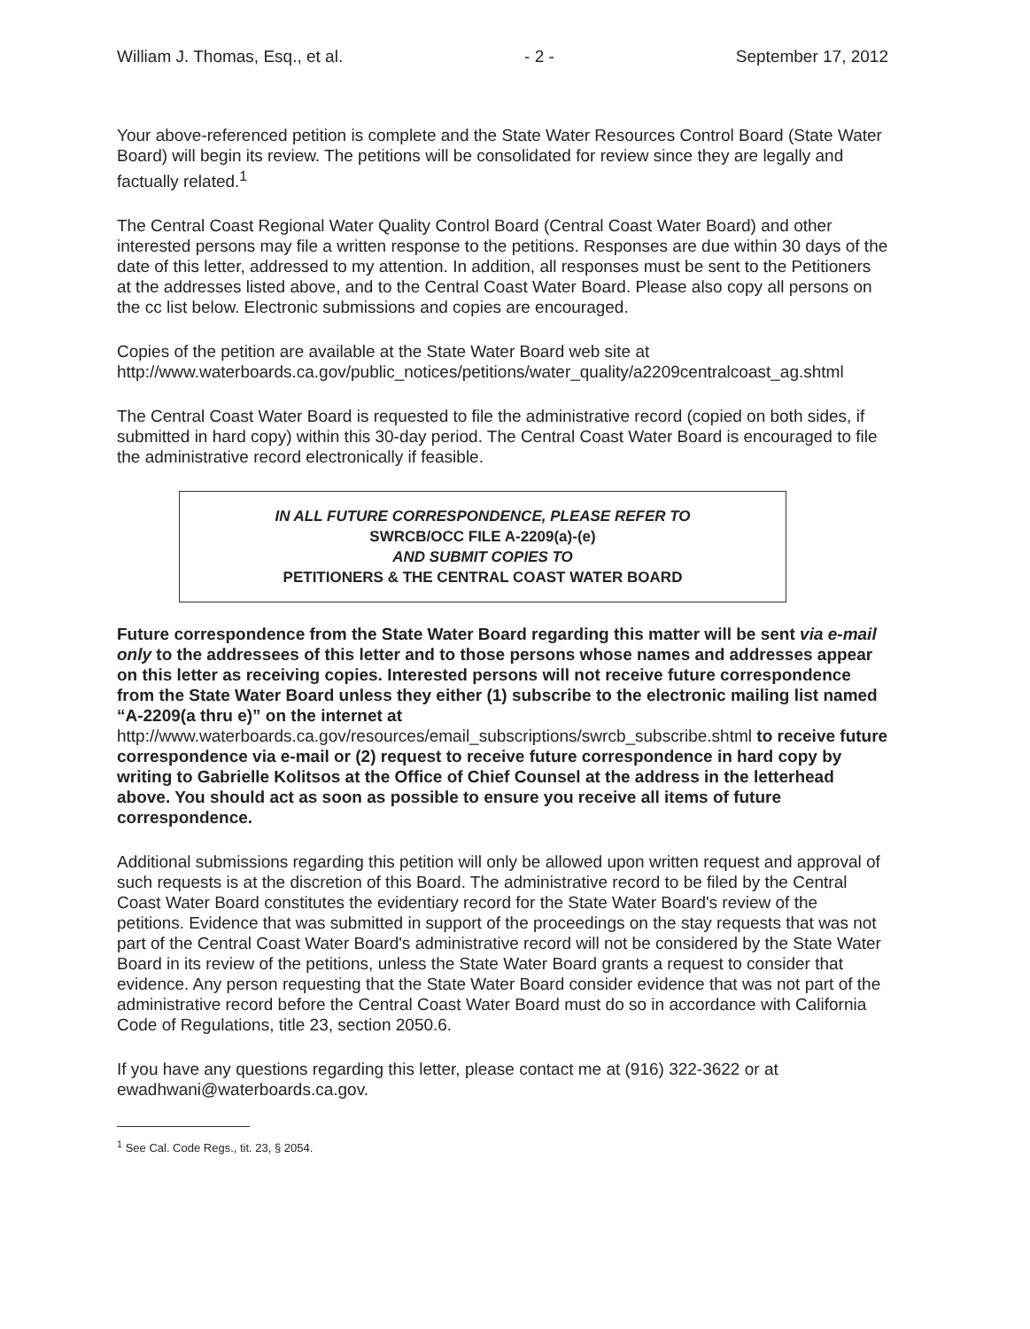William J. Thomas, Esq., et al. - 2 - September 17, 2012
Your above-referenced petition is complete and the State Water Resources Control Board (State Water Board) will begin its review. The petitions will be consolidated for review since they are legally and factually related.<sup>1</sup>
The Central Coast Regional Water Quality Control Board (Central Coast Water Board) and other interested persons may file a written response to the petitions. Responses are due within 30 days of the date of this letter, addressed to my attention. In addition, all responses must be sent to the Petitioners at the addresses listed above, and to the Central Coast Water Board. Please also copy all persons on the cc list below. Electronic submissions and copies are encouraged.
Copies of the petition are available at the State Water Board web site at http://www.waterboards.ca.gov/public_notices/petitions/water_quality/a2209centralcoast_ag.shtml
The Central Coast Water Board is requested to file the administrative record (copied on both sides, if submitted in hard copy) within this 30-day period. The Central Coast Water Board is encouraged to file the administrative record electronically if feasible.
IN ALL FUTURE CORRESPONDENCE, PLEASE REFER TO
SWRCB/OCC FILE A-2209(a)-(e)
AND SUBMIT COPIES TO
PETITIONERS & THE CENTRAL COAST WATER BOARD
Future correspondence from the State Water Board regarding this matter will be sent via e-mail only to the addressees of this letter and to those persons whose names and addresses appear on this letter as receiving copies. Interested persons will not receive future correspondence from the State Water Board unless they either (1) subscribe to the electronic mailing list named “A-2209(a thru e)” on the internet at http://www.waterboards.ca.gov/resources/email_subscriptions/swrcb_subscribe.shtml to receive future correspondence via e-mail or (2) request to receive future correspondence in hard copy by writing to Gabrielle Kolitsos at the Office of Chief Counsel at the address in the letterhead above. You should act as soon as possible to ensure you receive all items of future correspondence.
Additional submissions regarding this petition will only be allowed upon written request and approval of such requests is at the discretion of this Board. The administrative record to be filed by the Central Coast Water Board constitutes the evidentiary record for the State Water Board's review of the petitions. Evidence that was submitted in support of the proceedings on the stay requests that was not part of the Central Coast Water Board's administrative record will not be considered by the State Water Board in its review of the petitions, unless the State Water Board grants a request to consider that evidence. Any person requesting that the State Water Board consider evidence that was not part of the administrative record before the Central Coast Water Board must do so in accordance with California Code of Regulations, title 23, section 2050.6.
If you have any questions regarding this letter, please contact me at (916) 322-3622 or at ewadhwani@waterboards.ca.gov.
<sup>1</sup> See Cal. Code Regs., tit. 23, § 2054.